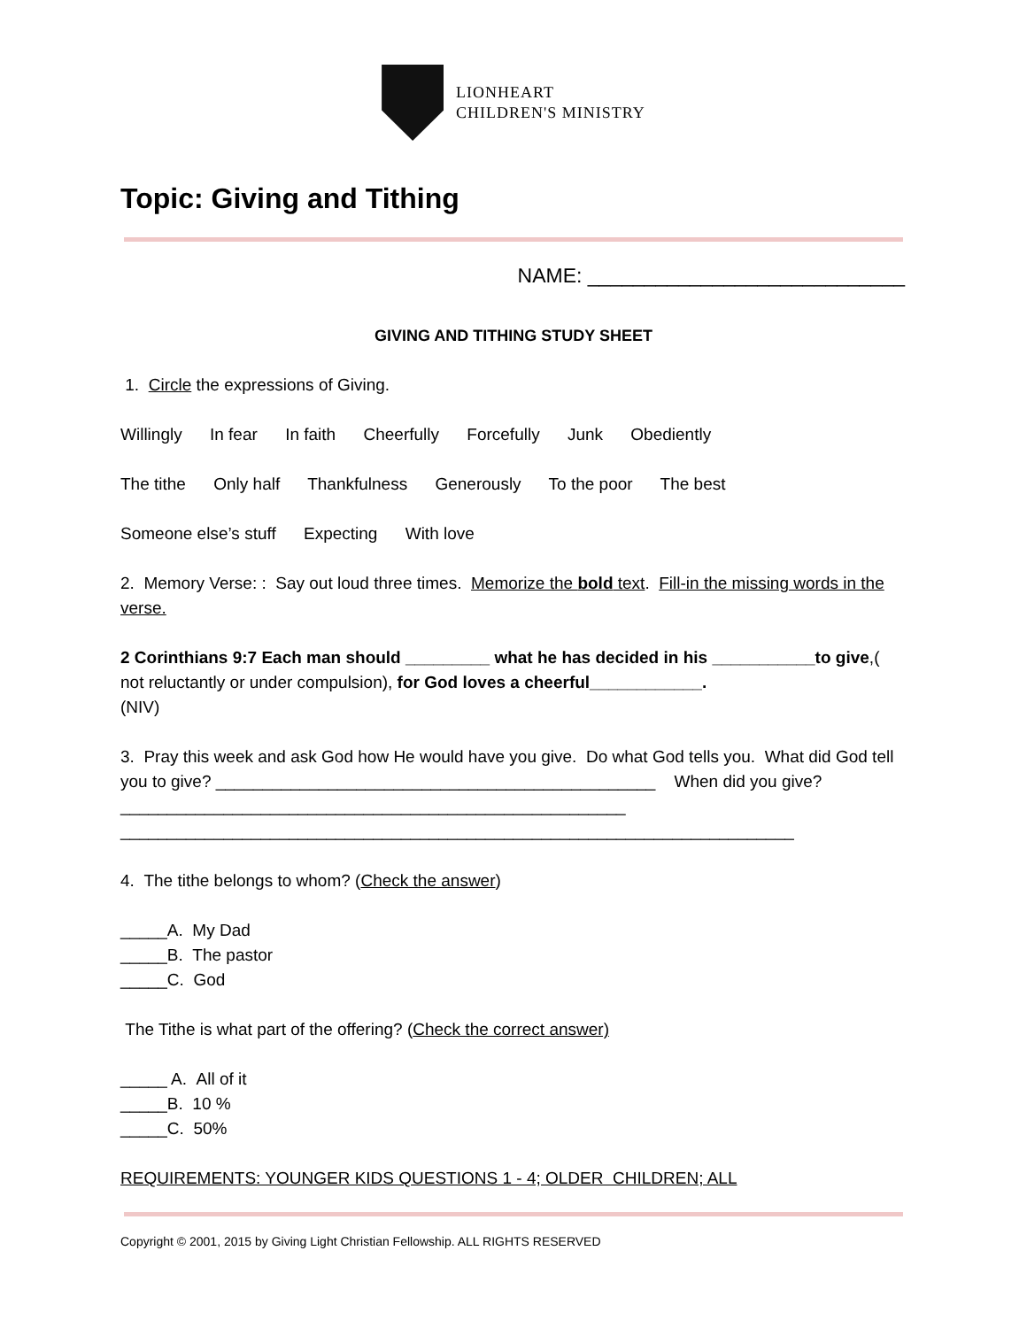LIONHEART
CHILDREN'S MINISTRY
Topic: Giving and Tithing
NAME: ____________________________
GIVING AND TITHING STUDY SHEET
1. Circle the expressions of Giving.
Willingly In fear In faith Cheerfully Forcefully Junk Obediently
The tithe Only half Thankfulness Generously To the poor The best
Someone else’s stuff Expecting With love
2. Memory Verse: : Say out loud three times. Memorize the bold text. Fill-in the missing words in the verse.
2 Corinthians 9:7 Each man should _________ what he has decided in his ___________to give,( not reluctantly or under compulsion), for God loves a cheerful____________.
(NIV)
3. Pray this week and ask God how He would have you give. Do what God tells you. What did God tell you to give? _______________________________________________ When did you give?______________________________________________________
________________________________________________________________________
4. The tithe belongs to whom? (Check the answer)
_____A. My Dad
_____B. The pastor
_____C. God
The Tithe is what part of the offering? (Check the correct answer)
_____ A. All of it
_____B. 10 %
_____C. 50%
REQUIREMENTS: YOUNGER KIDS QUESTIONS 1 - 4; OLDER CHILDREN; ALL
Copyright © 2001, 2015 by Giving Light Christian Fellowship. ALL RIGHTS RESERVED